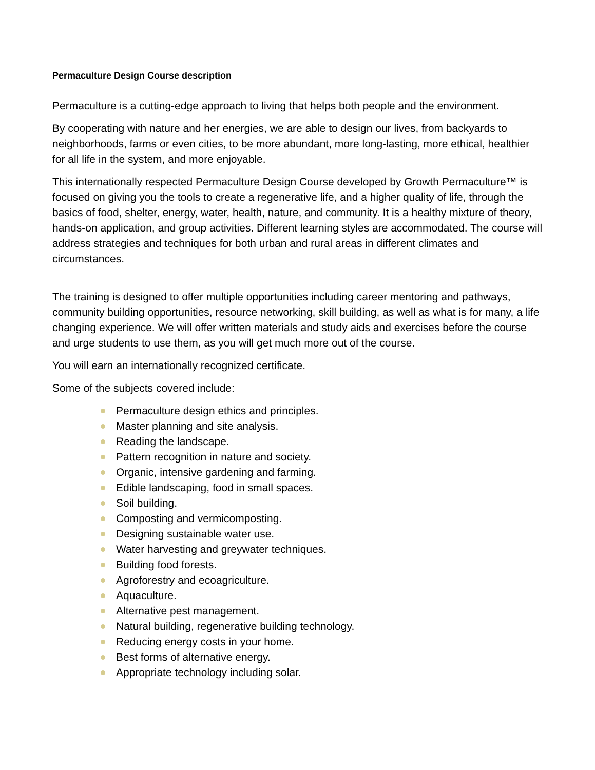Permaculture Design Course description
Permaculture is a cutting-edge approach to living that helps both people and the environment.
By cooperating with nature and her energies, we are able to design our lives, from backyards to neighborhoods, farms or even cities, to be more abundant, more long-lasting, more ethical, healthier for all life in the system, and more enjoyable.
This internationally respected Permaculture Design Course developed by Growth Permaculture™ is focused on giving you the tools to create a regenerative life, and a higher quality of life, through the basics of food, shelter, energy, water, health, nature, and community. It is a healthy mixture of theory, hands-on application, and group activities. Different learning styles are accommodated. The course will address strategies and techniques for both urban and rural areas in different climates and circumstances.
The training is designed to offer multiple opportunities including career mentoring and pathways, community building opportunities, resource networking, skill building, as well as what is for many, a life changing experience. We will offer written materials and study aids and exercises before the course and urge students to use them, as you will get much more out of the course.
You will earn an internationally recognized certificate.
Some of the subjects covered include:
Permaculture design ethics and principles.
Master planning and site analysis.
Reading the landscape.
Pattern recognition in nature and society.
Organic, intensive gardening and farming.
Edible landscaping, food in small spaces.
Soil building.
Composting and vermicomposting.
Designing sustainable water use.
Water harvesting and greywater techniques.
Building food forests.
Agroforestry and ecoagriculture.
Aquaculture.
Alternative pest management.
Natural building, regenerative building technology.
Reducing energy costs in your home.
Best forms of alternative energy.
Appropriate technology including solar.